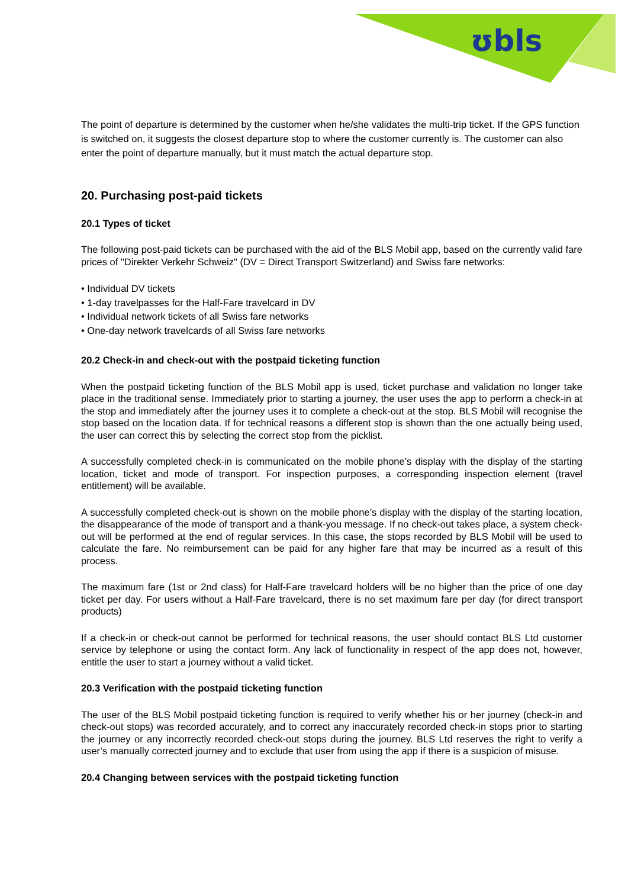ʊbls
The point of departure is determined by the customer when he/she validates the multi-trip ticket. If the GPS function is switched on, it suggests the closest departure stop to where the customer currently is. The customer can also enter the point of departure manually, but it must match the actual departure stop.
20. Purchasing post-paid tickets
20.1 Types of ticket
The following post-paid tickets can be purchased with the aid of the BLS Mobil app, based on the currently valid fare prices of "Direkter Verkehr Schweiz" (DV = Direct Transport Switzerland) and Swiss fare networks:
• Individual DV tickets
• 1-day travelpasses for the Half-Fare travelcard in DV
• Individual network tickets of all Swiss fare networks
• One-day network travelcards of all Swiss fare networks
20.2 Check-in and check-out with the postpaid ticketing function
When the postpaid ticketing function of the BLS Mobil app is used, ticket purchase and validation no longer take place in the traditional sense. Immediately prior to starting a journey, the user uses the app to perform a check-in at the stop and immediately after the journey uses it to complete a check-out at the stop. BLS Mobil will recognise the stop based on the location data. If for technical reasons a different stop is shown than the one actually being used, the user can correct this by selecting the correct stop from the picklist.
A successfully completed check-in is communicated on the mobile phone’s display with the display of the starting location, ticket and mode of transport. For inspection purposes, a corresponding inspection element (travel entitlement) will be available.
A successfully completed check-out is shown on the mobile phone’s display with the display of the starting location, the disappearance of the mode of transport and a thank-you message. If no check-out takes place, a system check-out will be performed at the end of regular services. In this case, the stops recorded by BLS Mobil will be used to calculate the fare. No reimbursement can be paid for any higher fare that may be incurred as a result of this process.
The maximum fare (1st or 2nd class) for Half-Fare travelcard holders will be no higher than the price of one day ticket per day. For users without a Half-Fare travelcard, there is no set maximum fare per day (for direct transport products)
If a check-in or check-out cannot be performed for technical reasons, the user should contact BLS Ltd customer service by telephone or using the contact form. Any lack of functionality in respect of the app does not, however, entitle the user to start a journey without a valid ticket.
20.3 Verification with the postpaid ticketing function
The user of the BLS Mobil postpaid ticketing function is required to verify whether his or her journey (check-in and check-out stops) was recorded accurately, and to correct any inaccurately recorded check-in stops prior to starting the journey or any incorrectly recorded check-out stops during the journey. BLS Ltd reserves the right to verify a user’s manually corrected journey and to exclude that user from using the app if there is a suspicion of misuse.
20.4 Changing between services with the postpaid ticketing function